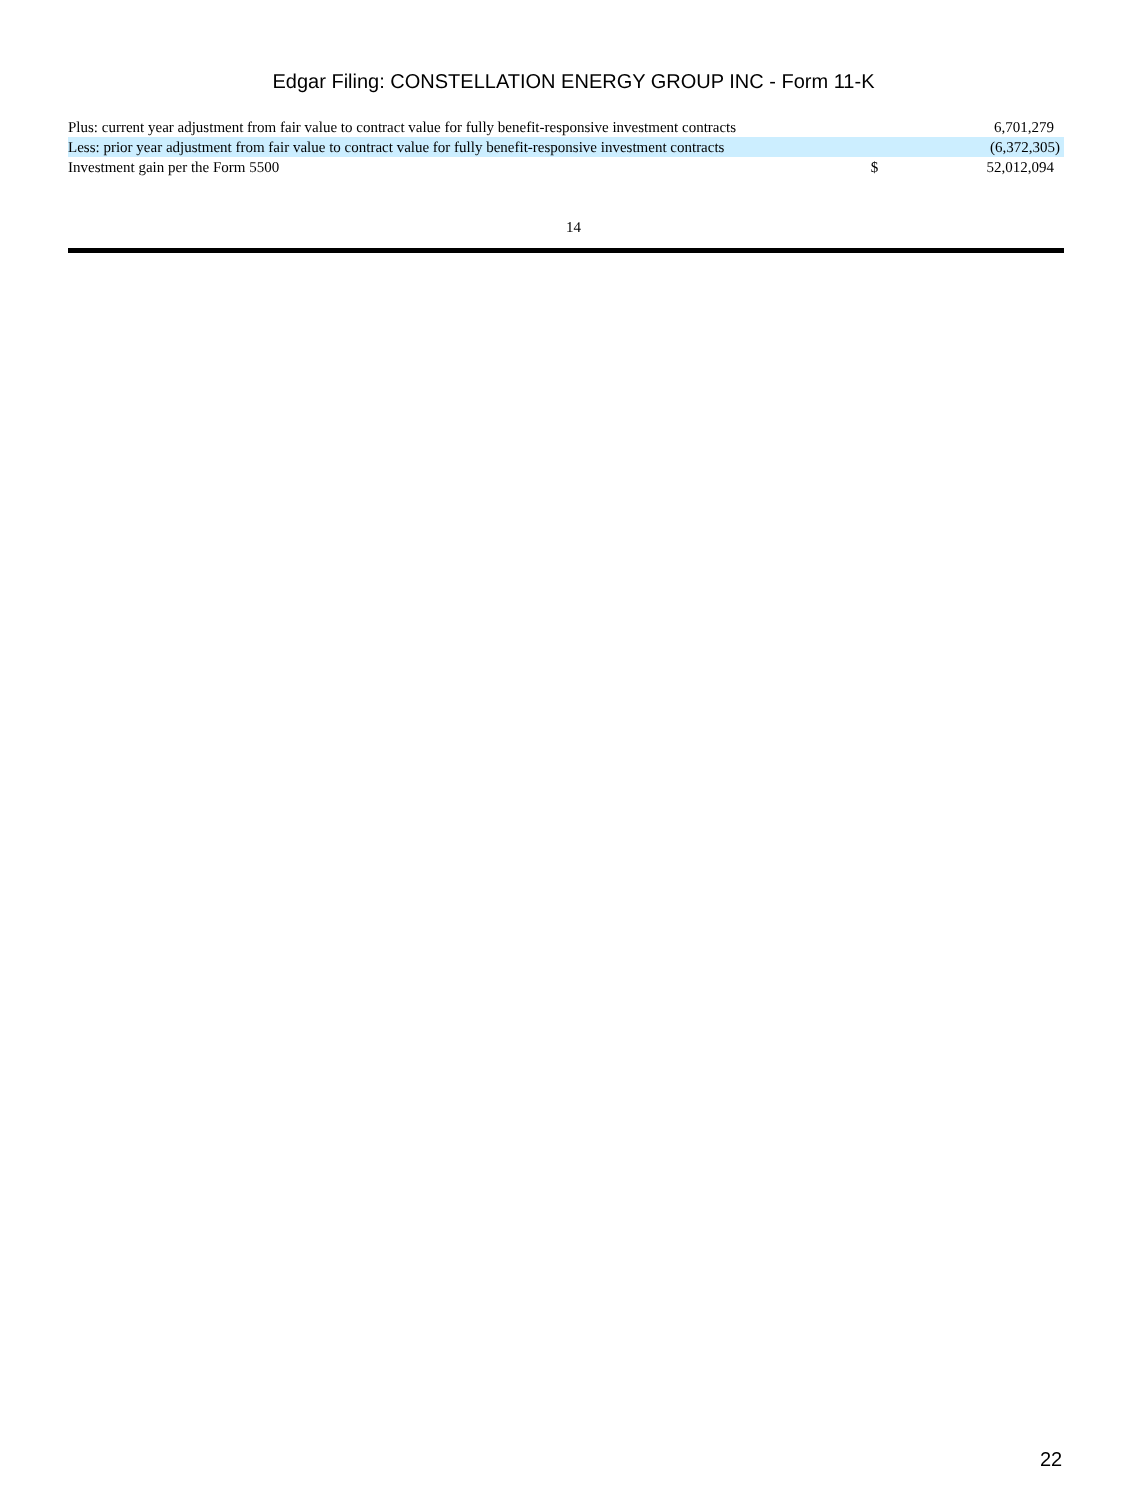Edgar Filing: CONSTELLATION ENERGY GROUP INC - Form 11-K
| Plus: current year adjustment from fair value to contract value for fully benefit-responsive investment contracts | | 6,701,279 |
| Less: prior year adjustment from fair value to contract value for fully benefit-responsive investment contracts | | (6,372,305) |
| Investment gain per the Form 5500 | $ | 52,012,094 |
14
22